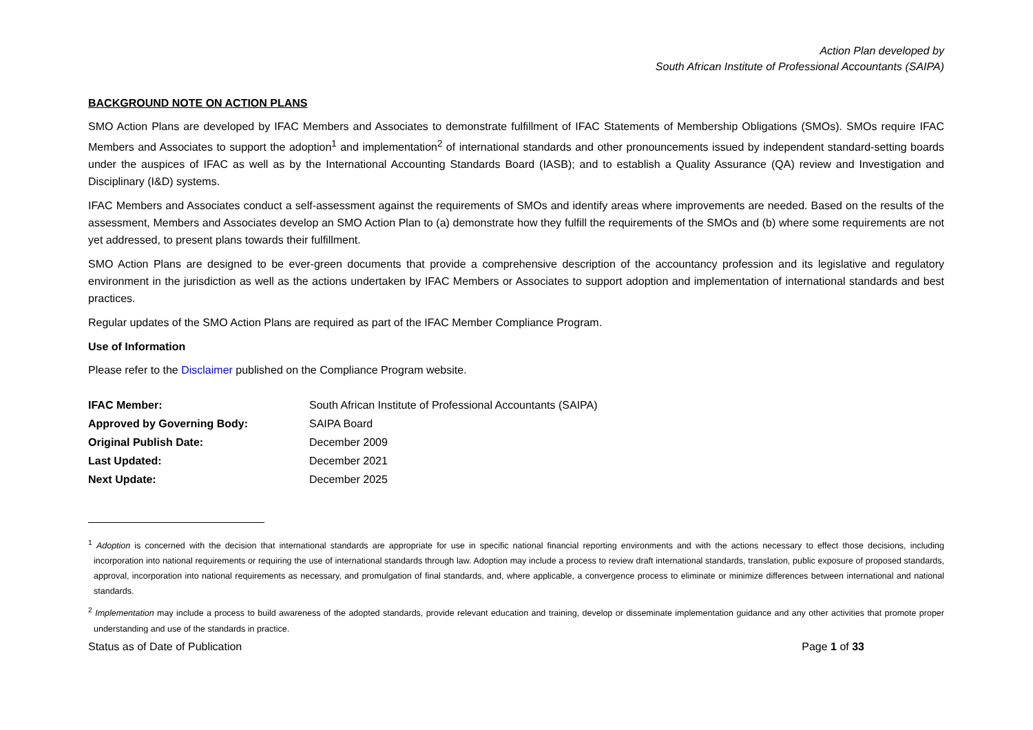Action Plan developed by
South African Institute of Professional Accountants (SAIPA)
BACKGROUND NOTE ON ACTION PLANS
SMO Action Plans are developed by IFAC Members and Associates to demonstrate fulfillment of IFAC Statements of Membership Obligations (SMOs). SMOs require IFAC Members and Associates to support the adoption<sup>1</sup> and implementation<sup>2</sup> of international standards and other pronouncements issued by independent standard-setting boards under the auspices of IFAC as well as by the International Accounting Standards Board (IASB); and to establish a Quality Assurance (QA) review and Investigation and Disciplinary (I&D) systems.
IFAC Members and Associates conduct a self-assessment against the requirements of SMOs and identify areas where improvements are needed. Based on the results of the assessment, Members and Associates develop an SMO Action Plan to (a) demonstrate how they fulfill the requirements of the SMOs and (b) where some requirements are not yet addressed, to present plans towards their fulfillment.
SMO Action Plans are designed to be ever-green documents that provide a comprehensive description of the accountancy profession and its legislative and regulatory environment in the jurisdiction as well as the actions undertaken by IFAC Members or Associates to support adoption and implementation of international standards and best practices.
Regular updates of the SMO Action Plans are required as part of the IFAC Member Compliance Program.
Use of Information
Please refer to the Disclaimer published on the Compliance Program website.
| IFAC Member: | South African Institute of Professional Accountants (SAIPA) |
| Approved by Governing Body: | SAIPA Board |
| Original Publish Date: | December 2009 |
| Last Updated: | December 2021 |
| Next Update: | December 2025 |
<sup>1</sup> Adoption is concerned with the decision that international standards are appropriate for use in specific national financial reporting environments and with the actions necessary to effect those decisions, including incorporation into national requirements or requiring the use of international standards through law. Adoption may include a process to review draft international standards, translation, public exposure of proposed standards, approval, incorporation into national requirements as necessary, and promulgation of final standards, and, where applicable, a convergence process to eliminate or minimize differences between international and national standards.
<sup>2</sup> Implementation may include a process to build awareness of the adopted standards, provide relevant education and training, develop or disseminate implementation guidance and any other activities that promote proper understanding and use of the standards in practice.
Status as of Date of Publication Page 1 of 33